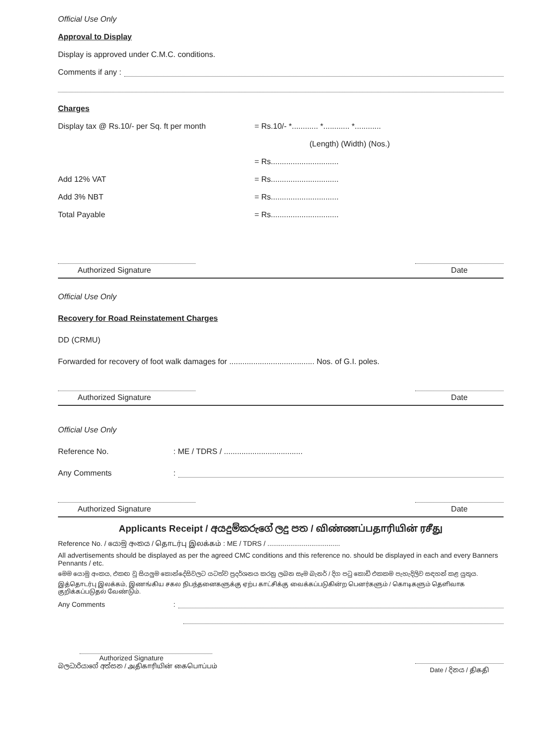Official Use Only
Approval to Display
Display is approved under C.M.C. conditions.
Comments if any :
Charges
Display tax @ Rs.10/- per Sq. ft per month = Rs.10/- *............ *............ *............
(Length) (Width) (Nos.)
= Rs...............................
Add 12% VAT = Rs...............................
Add 3% NBT = Rs...............................
Total Payable = Rs...............................
Authorized Signature Date
Official Use Only
Recovery for Road Reinstatement Charges
DD (CRMU)
Forwarded for recovery of foot walk damages for ....................................... Nos. of G.I. poles.
Authorized Signature Date
Official Use Only
Reference No.: ME / TDRS / ....................................
Any Comments:
Authorized Signature Date
Applicants Receipt / අයදුම්කරුගේ ලදු පත / விண்ணப்பதாரியின் ரசீது
Reference No. / යොමු අංකය / தொடர்பு இலக்கம் : ME / TDRS / ......................................
All advertisements should be displayed as per the agreed CMC conditions and this reference no. should be displayed in each and every Banners Pennants / etc.
මෙම යොමු අංකය, එකඟ වූ සියලුම කොන්දේසිවලට යටත්ව ප්‍රදර්ශනය කරනු ලබන සෑම බැනර් / දිග පටු කොඩි එකකම පැහැදිලිව සඳහන් කළ යුතුය.
இத்தொடர்பு இலக்கம், இணங்கிய சகல நிபந்தனைகளுக்கு ஏற்ப காட்சிக்கு வைக்கப்படுகின்ற பெனர்களும் / கொடிகளும் தெளிவாக குறிக்கப்படுதல் வேண்டும்.
Any Comments:
Authorized Signature
බලධාරියාගේ අත්සන / அதிகாரியின் கைபொப்பம்
Date / දිනය / திகதி